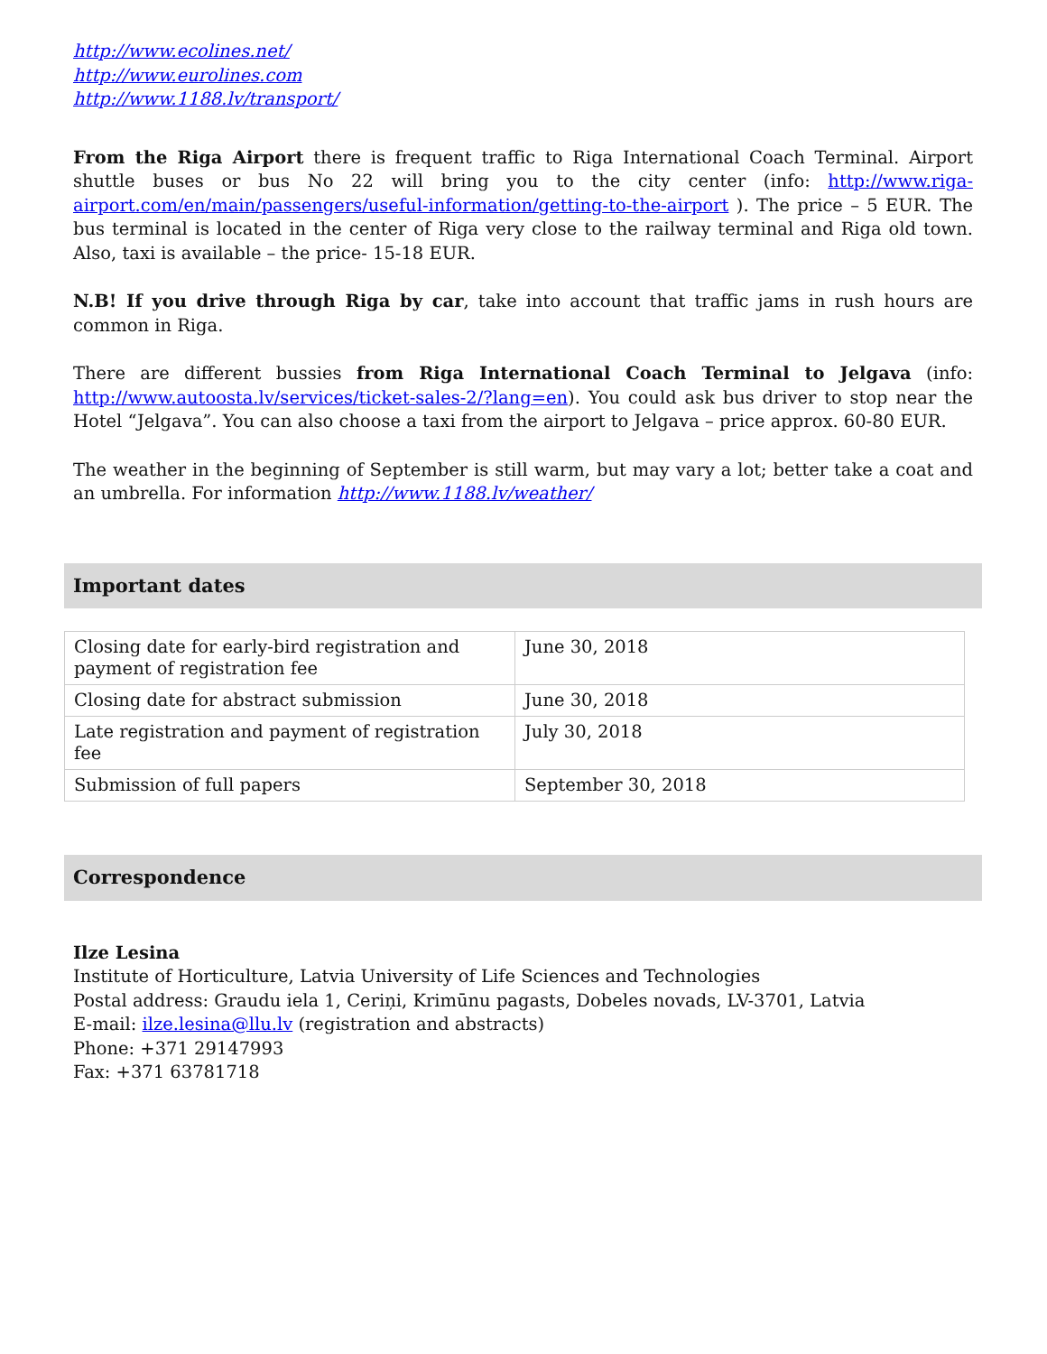http://www.ecolines.net/
http://www.eurolines.com
http://www.1188.lv/transport/
From the Riga Airport there is frequent traffic to Riga International Coach Terminal. Airport shuttle buses or bus No 22 will bring you to the city center (info: http://www.riga-airport.com/en/main/passengers/useful-information/getting-to-the-airport ). The price – 5 EUR. The bus terminal is located in the center of Riga very close to the railway terminal and Riga old town. Also, taxi is available – the price- 15-18 EUR.
N.B! If you drive through Riga by car, take into account that traffic jams in rush hours are common in Riga.
There are different bussies from Riga International Coach Terminal to Jelgava (info: http://www.autoosta.lv/services/ticket-sales-2/?lang=en). You could ask bus driver to stop near the Hotel “Jelgava”. You can also choose a taxi from the airport to Jelgava – price approx. 60-80 EUR.
The weather in the beginning of September is still warm, but may vary a lot; better take a coat and an umbrella. For information http://www.1188.lv/weather/
Important dates
| Closing date for early-bird registration and payment of registration fee | June 30, 2018 |
| Closing date for abstract submission | June 30, 2018 |
| Late registration and payment of registration fee | July 30, 2018 |
| Submission of full papers | September 30, 2018 |
Correspondence
Ilze Lesina
Institute of Horticulture, Latvia University of Life Sciences and Technologies
Postal address: Graudu iela 1, Ceriņi, Krimūnu pagasts, Dobeles novads, LV-3701, Latvia
E-mail: ilze.lesina@llu.lv (registration and abstracts)
Phone: +371 29147993
Fax: +371 63781718